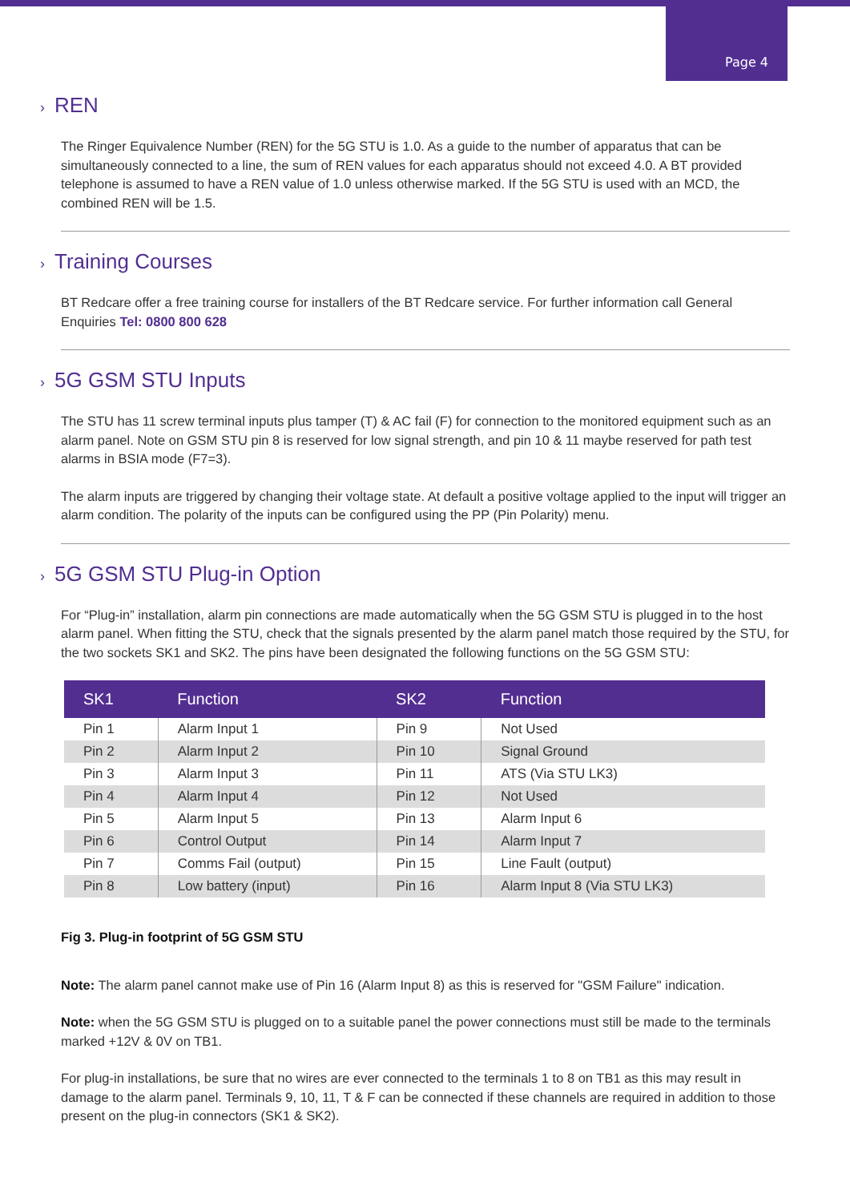Page 4
› REN
The Ringer Equivalence Number (REN) for the 5G STU is 1.0. As a guide to the number of apparatus that can be simultaneously connected to a line, the sum of REN values for each apparatus should not exceed 4.0. A BT provided telephone is assumed to have a REN value of 1.0 unless otherwise marked. If the 5G STU is used with an MCD, the combined REN will be 1.5.
› Training Courses
BT Redcare offer a free training course for installers of the BT Redcare service. For further information call General Enquiries Tel: 0800 800 628
› 5G GSM STU Inputs
The STU has 11 screw terminal inputs plus tamper (T) & AC fail (F) for connection to the monitored equipment such as an alarm panel. Note on GSM STU pin 8 is reserved for low signal strength, and pin 10 & 11 maybe reserved for path test alarms in BSIA mode (F7=3).
The alarm inputs are triggered by changing their voltage state. At default a positive voltage applied to the input will trigger an alarm condition. The polarity of the inputs can be configured using the PP (Pin Polarity) menu.
› 5G GSM STU Plug-in Option
For “Plug-in” installation, alarm pin connections are made automatically when the 5G GSM STU is plugged in to the host alarm panel. When fitting the STU, check that the signals presented by the alarm panel match those required by the STU, for the two sockets SK1 and SK2. The pins have been designated the following functions on the 5G GSM STU:
| SK1 | Function | SK2 | Function |
| --- | --- | --- | --- |
| Pin 1 | Alarm Input 1 | Pin 9 | Not Used |
| Pin 2 | Alarm Input 2 | Pin 10 | Signal Ground |
| Pin 3 | Alarm Input 3 | Pin 11 | ATS (Via STU LK3) |
| Pin 4 | Alarm Input 4 | Pin 12 | Not Used |
| Pin 5 | Alarm Input 5 | Pin 13 | Alarm Input 6 |
| Pin 6 | Control Output | Pin 14 | Alarm Input 7 |
| Pin 7 | Comms Fail (output) | Pin 15 | Line Fault (output) |
| Pin 8 | Low battery (input) | Pin 16 | Alarm Input 8 (Via STU LK3) |
Fig 3. Plug-in footprint of 5G GSM STU
Note: The alarm panel cannot make use of Pin 16 (Alarm Input 8) as this is reserved for "GSM Failure" indication.
Note: when the 5G GSM STU is plugged on to a suitable panel the power connections must still be made to the terminals marked +12V & 0V on TB1.
For plug-in installations, be sure that no wires are ever connected to the terminals 1 to 8 on TB1 as this may result in damage to the alarm panel. Terminals 9, 10, 11, T & F can be connected if these channels are required in addition to those present on the plug-in connectors (SK1 & SK2).